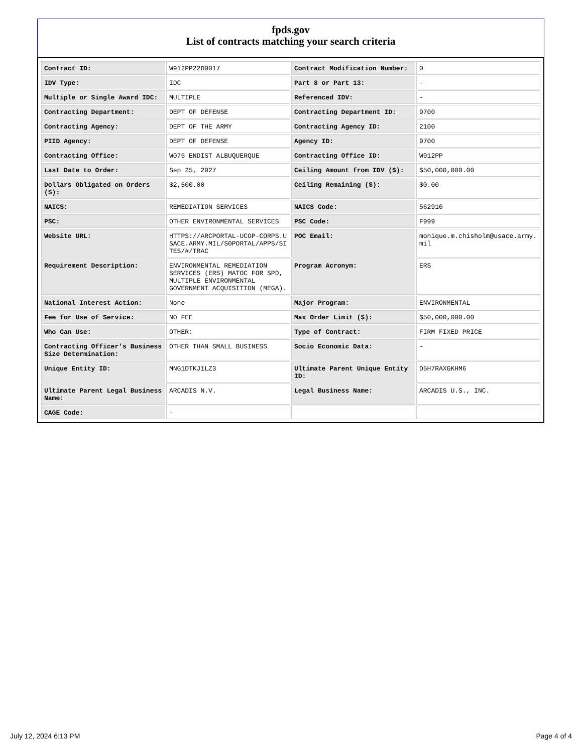fpds.gov
List of contracts matching your search criteria
| Contract ID: | W912PP22D0017 | Contract Modification Number: | 0 |
| IDV Type: | IDC | Part 8 or Part 13: | - |
| Multiple or Single Award IDC: | MULTIPLE | Referenced IDV: | - |
| Contracting Department: | DEPT OF DEFENSE | Contracting Department ID: | 9700 |
| Contracting Agency: | DEPT OF THE ARMY | Contracting Agency ID: | 2100 |
| PIID Agency: | DEPT OF DEFENSE | Agency ID: | 9700 |
| Contracting Office: | W075 ENDIST ALBUQUERQUE | Contracting Office ID: | W912PP |
| Last Date to Order: | Sep 25, 2027 | Ceiling Amount from IDV ($): | $50,000,000.00 |
| Dollars Obligated on Orders ($): | $2,500.00 | Ceiling Remaining ($): | $0.00 |
| NAICS: | REMEDIATION SERVICES | NAICS Code: | 562910 |
| PSC: | OTHER ENVIRONMENTAL SERVICES | PSC Code: | F999 |
| Website URL: | HTTPS://ARCPORTAL-UCOP-CORPS.USACE.ARMY.MIL/S0PORTAL/APPS/SITES/#/TRAC | POC Email: | monique.m.chisholm@usace.army.mil |
| Requirement Description: | ENVIRONMENTAL REMEDIATION SERVICES (ERS) MATOC FOR SPD, MULTIPLE ENVIRONMENTAL GOVERNMENT ACQUISITION (MEGA). | Program Acronym: | ERS |
| National Interest Action: | None | Major Program: | ENVIRONMENTAL |
| Fee for Use of Service: | NO FEE | Max Order Limit ($): | $50,000,000.00 |
| Who Can Use: | OTHER: | Type of Contract: | FIRM FIXED PRICE |
| Contracting Officer's Business Size Determination: | OTHER THAN SMALL BUSINESS | Socio Economic Data: | - |
| Unique Entity ID: | MNG1DTKJ1LZ3 | Ultimate Parent Unique Entity ID: | D5H7RAXGKHM6 |
| Ultimate Parent Legal Business Name: | ARCADIS N.V. | Legal Business Name: | ARCADIS U.S., INC. |
| CAGE Code: | - | | |
July 12, 2024 6:13 PM Page 4 of 4